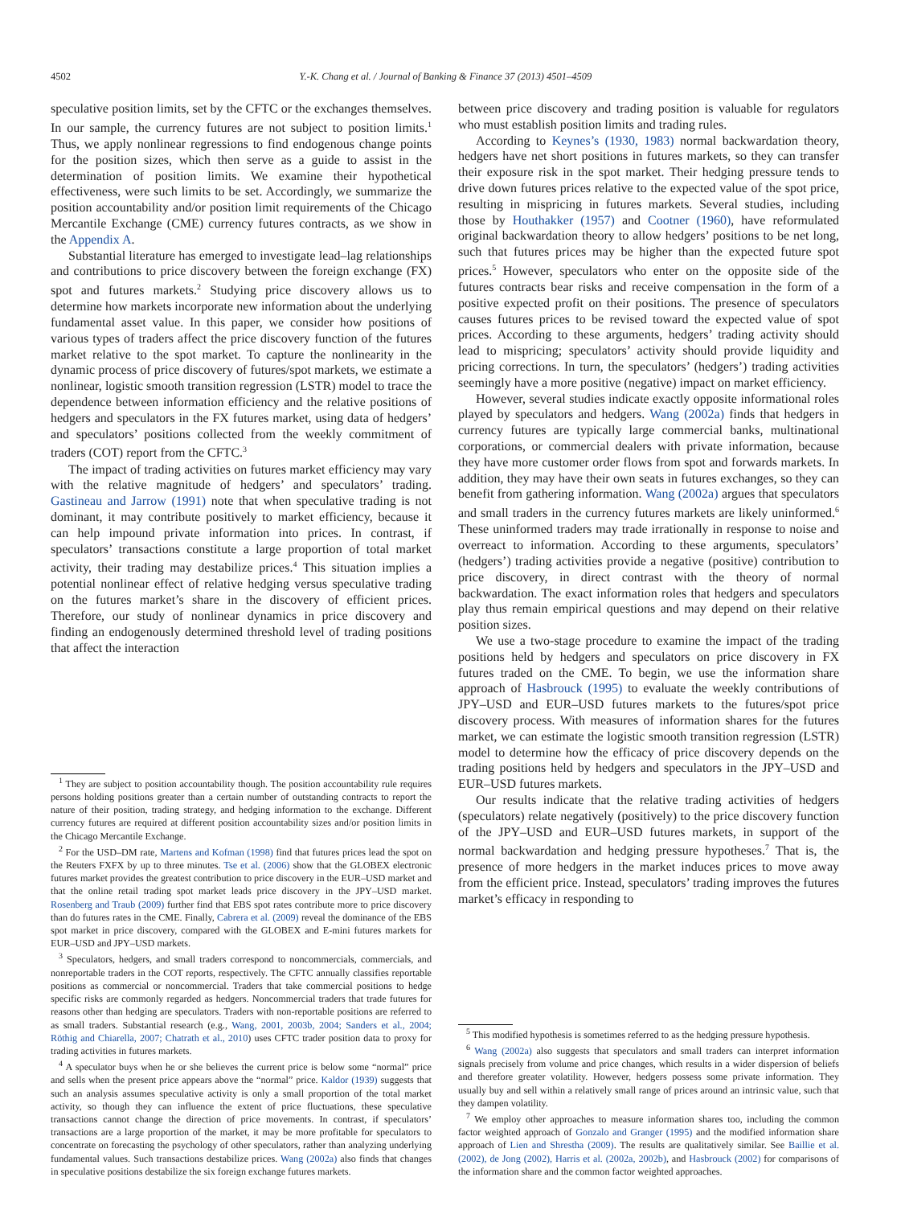4502 Y.-K. Chang et al. / Journal of Banking & Finance 37 (2013) 4501–4509
speculative position limits, set by the CFTC or the exchanges themselves. In our sample, the currency futures are not subject to position limits.<sup>1</sup> Thus, we apply nonlinear regressions to find endogenous change points for the position sizes, which then serve as a guide to assist in the determination of position limits. We examine their hypothetical effectiveness, were such limits to be set. Accordingly, we summarize the position accountability and/or position limit requirements of the Chicago Mercantile Exchange (CME) currency futures contracts, as we show in the Appendix A.
Substantial literature has emerged to investigate lead–lag relationships and contributions to price discovery between the foreign exchange (FX) spot and futures markets.<sup>2</sup> Studying price discovery allows us to determine how markets incorporate new information about the underlying fundamental asset value. In this paper, we consider how positions of various types of traders affect the price discovery function of the futures market relative to the spot market. To capture the nonlinearity in the dynamic process of price discovery of futures/spot markets, we estimate a nonlinear, logistic smooth transition regression (LSTR) model to trace the dependence between information efficiency and the relative positions of hedgers and speculators in the FX futures market, using data of hedgers’ and speculators’ positions collected from the weekly commitment of traders (COT) report from the CFTC.<sup>3</sup>
The impact of trading activities on futures market efficiency may vary with the relative magnitude of hedgers’ and speculators’ trading. Gastineau and Jarrow (1991) note that when speculative trading is not dominant, it may contribute positively to market efficiency, because it can help impound private information into prices. In contrast, if speculators’ transactions constitute a large proportion of total market activity, their trading may destabilize prices.<sup>4</sup> This situation implies a potential nonlinear effect of relative hedging versus speculative trading on the futures market’s share in the discovery of efficient prices. Therefore, our study of nonlinear dynamics in price discovery and finding an endogenously determined threshold level of trading positions that affect the interaction
<sup>1</sup> They are subject to position accountability though. The position accountability rule requires persons holding positions greater than a certain number of outstanding contracts to report the nature of their position, trading strategy, and hedging information to the exchange. Different currency futures are required at different position accountability sizes and/or position limits in the Chicago Mercantile Exchange.
<sup>2</sup> For the USD–DM rate, Martens and Kofman (1998) find that futures prices lead the spot on the Reuters FXFX by up to three minutes. Tse et al. (2006) show that the GLOBEX electronic futures market provides the greatest contribution to price discovery in the EUR–USD market and that the online retail trading spot market leads price discovery in the JPY–USD market. Rosenberg and Traub (2009) further find that EBS spot rates contribute more to price discovery than do futures rates in the CME. Finally, Cabrera et al. (2009) reveal the dominance of the EBS spot market in price discovery, compared with the GLOBEX and E-mini futures markets for EUR–USD and JPY–USD markets.
<sup>3</sup> Speculators, hedgers, and small traders correspond to noncommercials, commercials, and nonreportable traders in the COT reports, respectively. The CFTC annually classifies reportable positions as commercial or noncommercial. Traders that take commercial positions to hedge specific risks are commonly regarded as hedgers. Noncommercial traders that trade futures for reasons other than hedging are speculators. Traders with non-reportable positions are referred to as small traders. Substantial research (e.g., Wang, 2001, 2003b, 2004; Sanders et al., 2004; Röthig and Chiarella, 2007; Chatrath et al., 2010) uses CFTC trader position data to proxy for trading activities in futures markets.
<sup>4</sup> A speculator buys when he or she believes the current price is below some “normal” price and sells when the present price appears above the “normal” price. Kaldor (1939) suggests that such an analysis assumes speculative activity is only a small proportion of the total market activity, so though they can influence the extent of price fluctuations, these speculative transactions cannot change the direction of price movements. In contrast, if speculators’ transactions are a large proportion of the market, it may be more profitable for speculators to concentrate on forecasting the psychology of other speculators, rather than analyzing underlying fundamental values. Such transactions destabilize prices. Wang (2002a) also finds that changes in speculative positions destabilize the six foreign exchange futures markets.
between price discovery and trading position is valuable for regulators who must establish position limits and trading rules.
According to Keynes’s (1930, 1983) normal backwardation theory, hedgers have net short positions in futures markets, so they can transfer their exposure risk in the spot market. Their hedging pressure tends to drive down futures prices relative to the expected value of the spot price, resulting in mispricing in futures markets. Several studies, including those by Houthakker (1957) and Cootner (1960), have reformulated original backwardation theory to allow hedgers’ positions to be net long, such that futures prices may be higher than the expected future spot prices.<sup>5</sup> However, speculators who enter on the opposite side of the futures contracts bear risks and receive compensation in the form of a positive expected profit on their positions. The presence of speculators causes futures prices to be revised toward the expected value of spot prices. According to these arguments, hedgers’ trading activity should lead to mispricing; speculators’ activity should provide liquidity and pricing corrections. In turn, the speculators’ (hedgers’) trading activities seemingly have a more positive (negative) impact on market efficiency.
However, several studies indicate exactly opposite informational roles played by speculators and hedgers. Wang (2002a) finds that hedgers in currency futures are typically large commercial banks, multinational corporations, or commercial dealers with private information, because they have more customer order flows from spot and forwards markets. In addition, they may have their own seats in futures exchanges, so they can benefit from gathering information. Wang (2002a) argues that speculators and small traders in the currency futures markets are likely uninformed.<sup>6</sup> These uninformed traders may trade irrationally in response to noise and overreact to information. According to these arguments, speculators’ (hedgers’) trading activities provide a negative (positive) contribution to price discovery, in direct contrast with the theory of normal backwardation. The exact information roles that hedgers and speculators play thus remain empirical questions and may depend on their relative position sizes.
We use a two-stage procedure to examine the impact of the trading positions held by hedgers and speculators on price discovery in FX futures traded on the CME. To begin, we use the information share approach of Hasbrouck (1995) to evaluate the weekly contributions of JPY–USD and EUR–USD futures markets to the futures/spot price discovery process. With measures of information shares for the futures market, we can estimate the logistic smooth transition regression (LSTR) model to determine how the efficacy of price discovery depends on the trading positions held by hedgers and speculators in the JPY–USD and EUR–USD futures markets.
Our results indicate that the relative trading activities of hedgers (speculators) relate negatively (positively) to the price discovery function of the JPY–USD and EUR–USD futures markets, in support of the normal backwardation and hedging pressure hypotheses.<sup>7</sup> That is, the presence of more hedgers in the market induces prices to move away from the efficient price. Instead, speculators’ trading improves the futures market’s efficacy in responding to
<sup>5</sup> This modified hypothesis is sometimes referred to as the hedging pressure hypothesis.
<sup>6</sup> Wang (2002a) also suggests that speculators and small traders can interpret information signals precisely from volume and price changes, which results in a wider dispersion of beliefs and therefore greater volatility. However, hedgers possess some private information. They usually buy and sell within a relatively small range of prices around an intrinsic value, such that they dampen volatility.
<sup>7</sup> We employ other approaches to measure information shares too, including the common factor weighted approach of Gonzalo and Granger (1995) and the modified information share approach of Lien and Shrestha (2009). The results are qualitatively similar. See Baillie et al. (2002), de Jong (2002), Harris et al. (2002a, 2002b), and Hasbrouck (2002) for comparisons of the information share and the common factor weighted approaches.